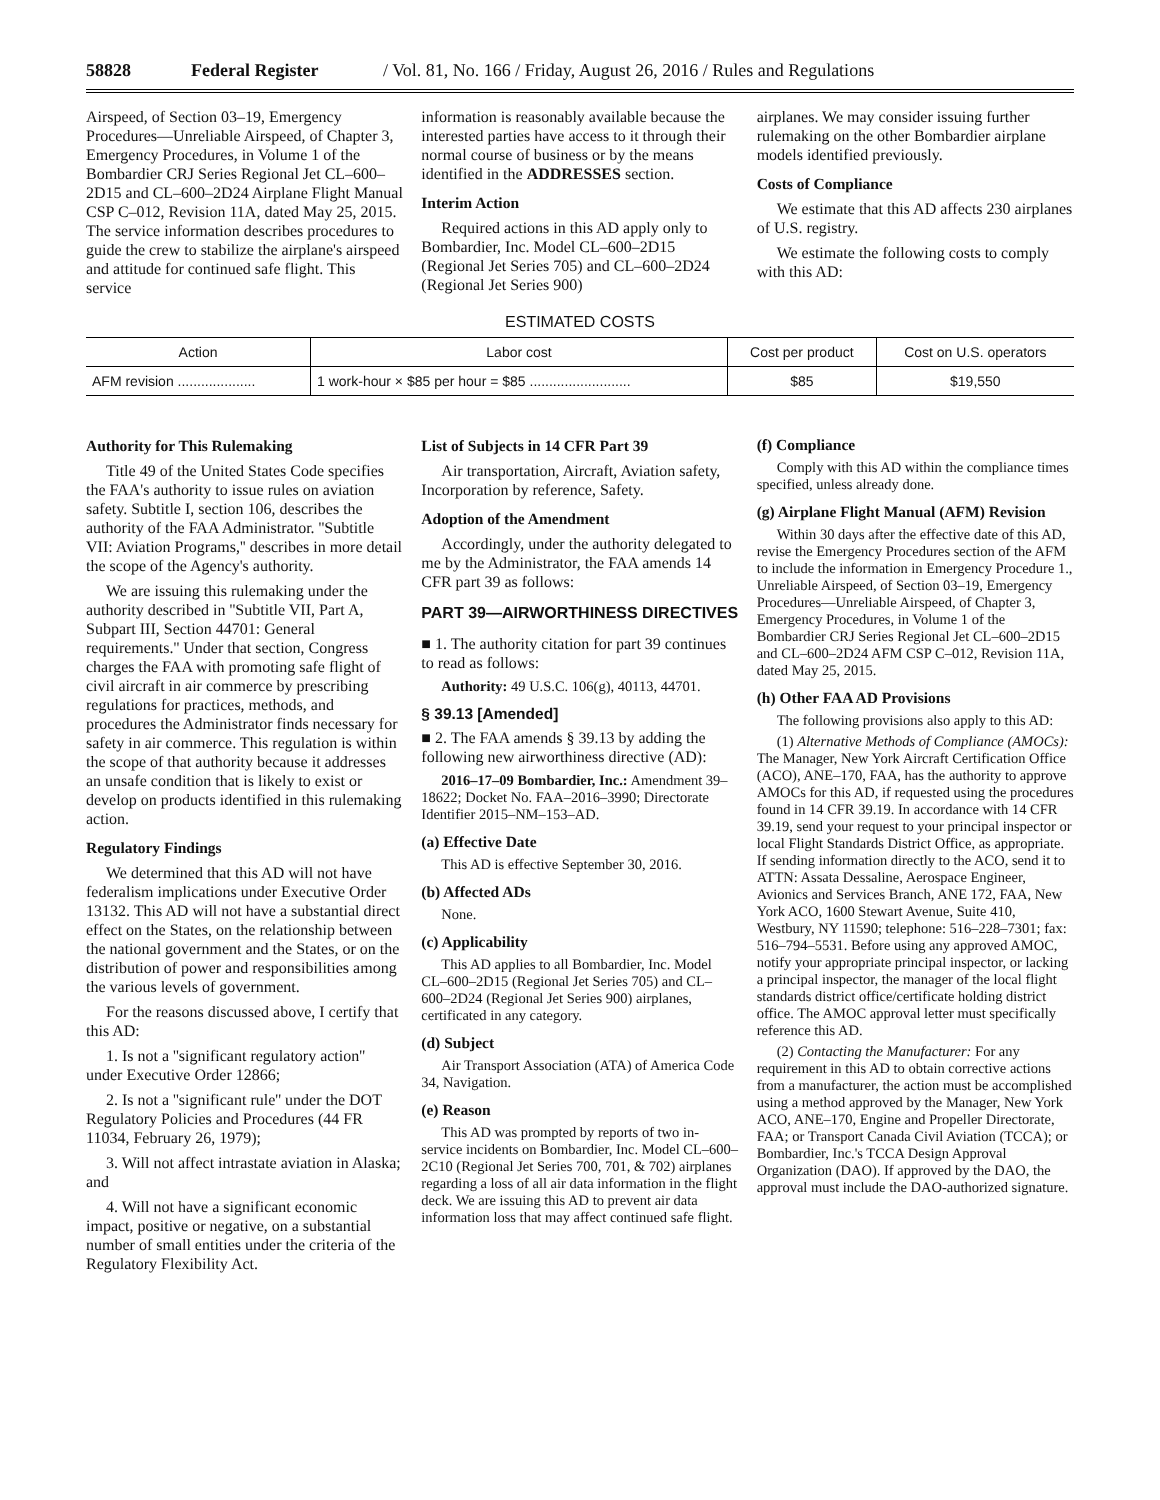58828 Federal Register / Vol. 81, No. 166 / Friday, August 26, 2016 / Rules and Regulations
Airspeed, of Section 03–19, Emergency Procedures—Unreliable Airspeed, of Chapter 3, Emergency Procedures, in Volume 1 of the Bombardier CRJ Series Regional Jet CL–600–2D15 and CL–600–2D24 Airplane Flight Manual CSP C–012, Revision 11A, dated May 25, 2015. The service information describes procedures to guide the crew to stabilize the airplane's airspeed and attitude for continued safe flight. This service
information is reasonably available because the interested parties have access to it through their normal course of business or by the means identified in the ADDRESSES section.
Interim Action
Required actions in this AD apply only to Bombardier, Inc. Model CL–600–2D15 (Regional Jet Series 705) and CL–600–2D24 (Regional Jet Series 900)
airplanes. We may consider issuing further rulemaking on the other Bombardier airplane models identified previously.
Costs of Compliance
We estimate that this AD affects 230 airplanes of U.S. registry.
We estimate the following costs to comply with this AD:
ESTIMATED COSTS
| Action | Labor cost | Cost per product | Cost on U.S. operators |
| --- | --- | --- | --- |
| AFM revision .................... | 1 work-hour × $85 per hour = $85 .......................... | $85 | $19,550 |
Authority for This Rulemaking
Title 49 of the United States Code specifies the FAA's authority to issue rules on aviation safety. Subtitle I, section 106, describes the authority of the FAA Administrator. ''Subtitle VII: Aviation Programs,'' describes in more detail the scope of the Agency's authority.
We are issuing this rulemaking under the authority described in ''Subtitle VII, Part A, Subpart III, Section 44701: General requirements.'' Under that section, Congress charges the FAA with promoting safe flight of civil aircraft in air commerce by prescribing regulations for practices, methods, and procedures the Administrator finds necessary for safety in air commerce. This regulation is within the scope of that authority because it addresses an unsafe condition that is likely to exist or develop on products identified in this rulemaking action.
Regulatory Findings
We determined that this AD will not have federalism implications under Executive Order 13132. This AD will not have a substantial direct effect on the States, on the relationship between the national government and the States, or on the distribution of power and responsibilities among the various levels of government.
For the reasons discussed above, I certify that this AD:
1. Is not a ''significant regulatory action'' under Executive Order 12866;
2. Is not a ''significant rule'' under the DOT Regulatory Policies and Procedures (44 FR 11034, February 26, 1979);
3. Will not affect intrastate aviation in Alaska; and
4. Will not have a significant economic impact, positive or negative, on a substantial number of small entities under the criteria of the Regulatory Flexibility Act.
List of Subjects in 14 CFR Part 39
Air transportation, Aircraft, Aviation safety, Incorporation by reference, Safety.
Adoption of the Amendment
Accordingly, under the authority delegated to me by the Administrator, the FAA amends 14 CFR part 39 as follows:
PART 39—AIRWORTHINESS DIRECTIVES
■ 1. The authority citation for part 39 continues to read as follows:
Authority: 49 U.S.C. 106(g), 40113, 44701.
§ 39.13 [Amended]
■ 2. The FAA amends § 39.13 by adding the following new airworthiness directive (AD):
2016–17–09 Bombardier, Inc.: Amendment 39–18622; Docket No. FAA–2016–3990; Directorate Identifier 2015–NM–153–AD.
(a) Effective Date
This AD is effective September 30, 2016.
(b) Affected ADs
None.
(c) Applicability
This AD applies to all Bombardier, Inc. Model CL–600–2D15 (Regional Jet Series 705) and CL–600–2D24 (Regional Jet Series 900) airplanes, certificated in any category.
(d) Subject
Air Transport Association (ATA) of America Code 34, Navigation.
(e) Reason
This AD was prompted by reports of two in-service incidents on Bombardier, Inc. Model CL–600–2C10 (Regional Jet Series 700, 701, & 702) airplanes regarding a loss of all air data information in the flight deck. We are issuing this AD to prevent air data information loss that may affect continued safe flight.
(f) Compliance
Comply with this AD within the compliance times specified, unless already done.
(g) Airplane Flight Manual (AFM) Revision
Within 30 days after the effective date of this AD, revise the Emergency Procedures section of the AFM to include the information in Emergency Procedure 1., Unreliable Airspeed, of Section 03–19, Emergency Procedures—Unreliable Airspeed, of Chapter 3, Emergency Procedures, in Volume 1 of the Bombardier CRJ Series Regional Jet CL–600–2D15 and CL–600–2D24 AFM CSP C–012, Revision 11A, dated May 25, 2015.
(h) Other FAA AD Provisions
The following provisions also apply to this AD:
(1) Alternative Methods of Compliance (AMOCs): The Manager, New York Aircraft Certification Office (ACO), ANE–170, FAA, has the authority to approve AMOCs for this AD, if requested using the procedures found in 14 CFR 39.19. In accordance with 14 CFR 39.19, send your request to your principal inspector or local Flight Standards District Office, as appropriate. If sending information directly to the ACO, send it to ATTN: Assata Dessaline, Aerospace Engineer, Avionics and Services Branch, ANE 172, FAA, New York ACO, 1600 Stewart Avenue, Suite 410, Westbury, NY 11590; telephone: 516–228–7301; fax: 516–794–5531. Before using any approved AMOC, notify your appropriate principal inspector, or lacking a principal inspector, the manager of the local flight standards district office/certificate holding district office. The AMOC approval letter must specifically reference this AD.
(2) Contacting the Manufacturer: For any requirement in this AD to obtain corrective actions from a manufacturer, the action must be accomplished using a method approved by the Manager, New York ACO, ANE–170, Engine and Propeller Directorate, FAA; or Transport Canada Civil Aviation (TCCA); or Bombardier, Inc.'s TCCA Design Approval Organization (DAO). If approved by the DAO, the approval must include the DAO-authorized signature.